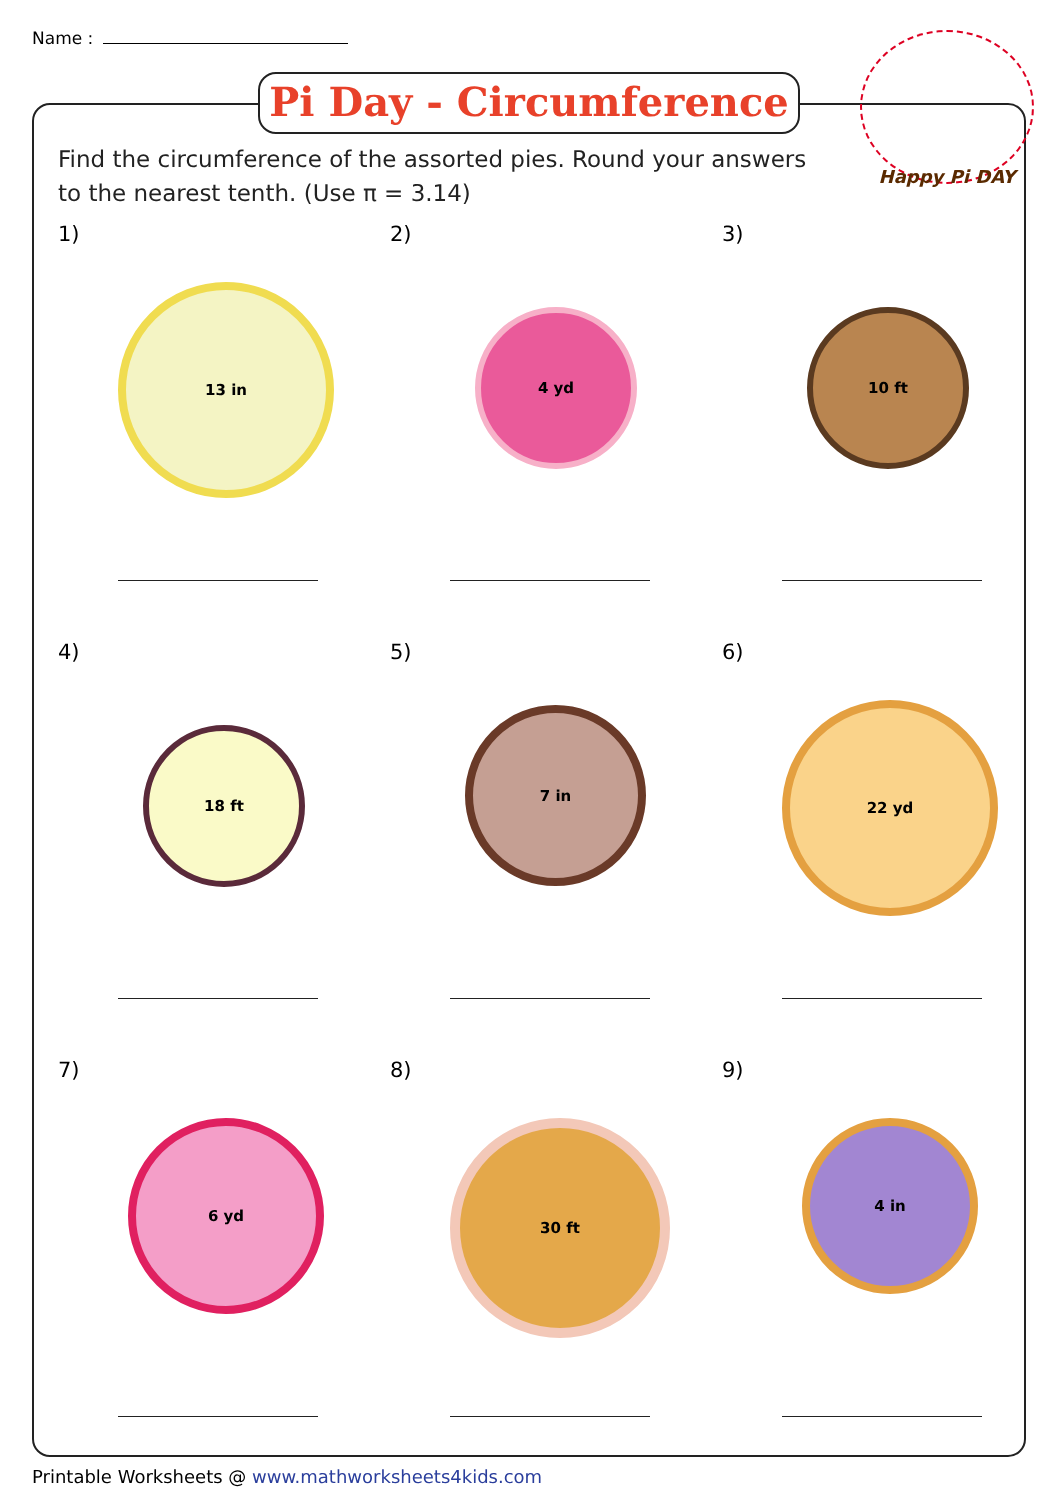Name :
Pi Day - Circumference
Happy Pi DAY
Find the circumference of the assorted pies. Round your answers
to the nearest tenth. (Use π = 3.14)
1)
13 in
2)
4 yd
3)
10 ft
4)
18 ft
5)
7 in
6)
22 yd
7)
6 yd
8)
30 ft
9)
4 in
Printable Worksheets @ www.mathworksheets4kids.com